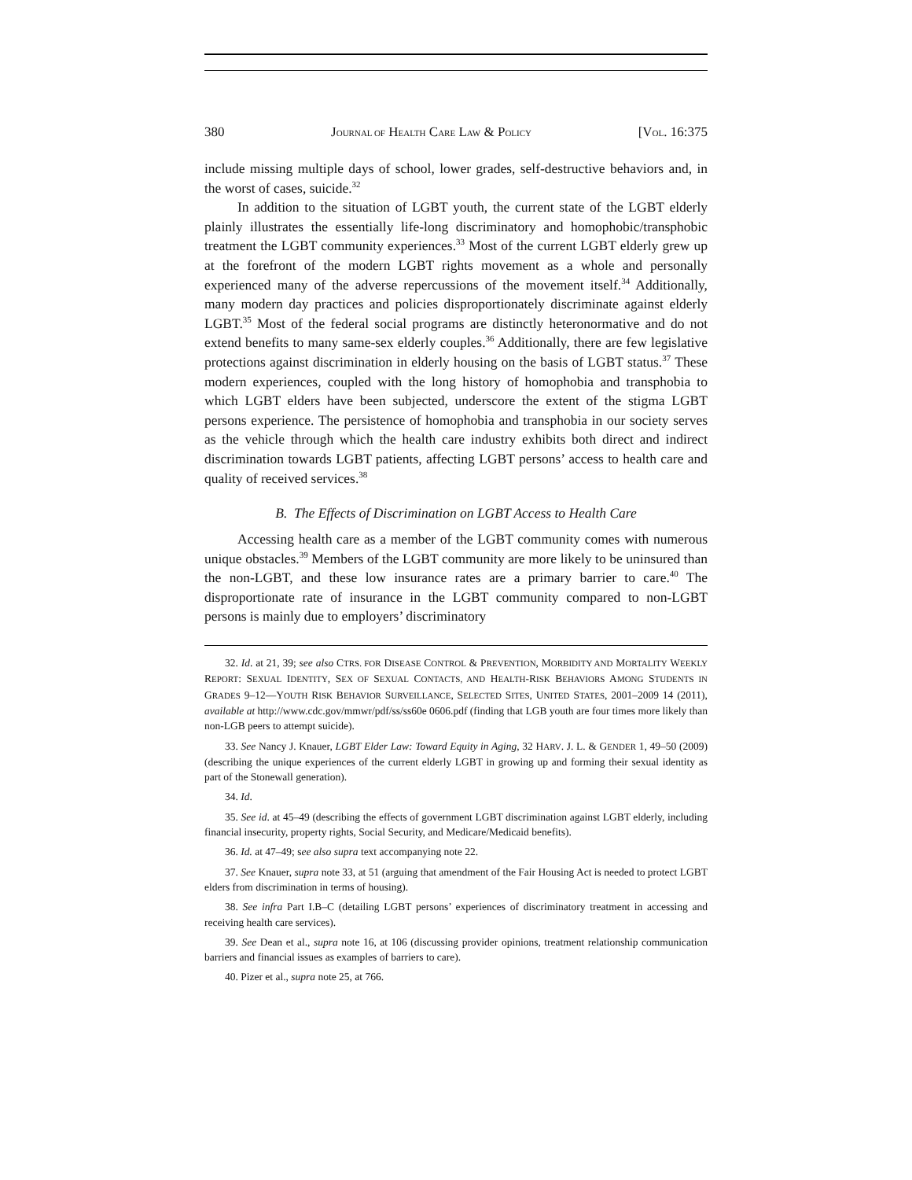380 JOURNAL OF HEALTH CARE LAW & POLICY [VOL. 16:375
include missing multiple days of school, lower grades, self-destructive behaviors and, in the worst of cases, suicide.<sup>32</sup>
In addition to the situation of LGBT youth, the current state of the LGBT elderly plainly illustrates the essentially life-long discriminatory and homophobic/transphobic treatment the LGBT community experiences.<sup>33</sup> Most of the current LGBT elderly grew up at the forefront of the modern LGBT rights movement as a whole and personally experienced many of the adverse repercussions of the movement itself.<sup>34</sup> Additionally, many modern day practices and policies disproportionately discriminate against elderly LGBT.<sup>35</sup> Most of the federal social programs are distinctly heteronormative and do not extend benefits to many same-sex elderly couples.<sup>36</sup> Additionally, there are few legislative protections against discrimination in elderly housing on the basis of LGBT status.<sup>37</sup> These modern experiences, coupled with the long history of homophobia and transphobia to which LGBT elders have been subjected, underscore the extent of the stigma LGBT persons experience. The persistence of homophobia and transphobia in our society serves as the vehicle through which the health care industry exhibits both direct and indirect discrimination towards LGBT patients, affecting LGBT persons’ access to health care and quality of received services.<sup>38</sup>
B. The Effects of Discrimination on LGBT Access to Health Care
Accessing health care as a member of the LGBT community comes with numerous unique obstacles.<sup>39</sup> Members of the LGBT community are more likely to be uninsured than the non-LGBT, and these low insurance rates are a primary barrier to care.<sup>40</sup> The disproportionate rate of insurance in the LGBT community compared to non-LGBT persons is mainly due to employers’ discriminatory
32. Id. at 21, 39; see also CTRS. FOR DISEASE CONTROL & PREVENTION, MORBIDITY AND MORTALITY WEEKLY REPORT: SEXUAL IDENTITY, SEX OF SEXUAL CONTACTS, AND HEALTH-RISK BEHAVIORS AMONG STUDENTS IN GRADES 9–12—YOUTH RISK BEHAVIOR SURVEILLANCE, SELECTED SITES, UNITED STATES, 2001–2009 14 (2011), available at http://www.cdc.gov/mmwr/pdf/ss/ss60e 0606.pdf (finding that LGB youth are four times more likely than non-LGB peers to attempt suicide).
33. See Nancy J. Knauer, LGBT Elder Law: Toward Equity in Aging, 32 HARV. J. L. & GENDER 1, 49–50 (2009) (describing the unique experiences of the current elderly LGBT in growing up and forming their sexual identity as part of the Stonewall generation).
34. Id.
35. See id. at 45–49 (describing the effects of government LGBT discrimination against LGBT elderly, including financial insecurity, property rights, Social Security, and Medicare/Medicaid benefits).
36. Id. at 47–49; see also supra text accompanying note 22.
37. See Knauer, supra note 33, at 51 (arguing that amendment of the Fair Housing Act is needed to protect LGBT elders from discrimination in terms of housing).
38. See infra Part I.B–C (detailing LGBT persons’ experiences of discriminatory treatment in accessing and receiving health care services).
39. See Dean et al., supra note 16, at 106 (discussing provider opinions, treatment relationship communication barriers and financial issues as examples of barriers to care).
40. Pizer et al., supra note 25, at 766.